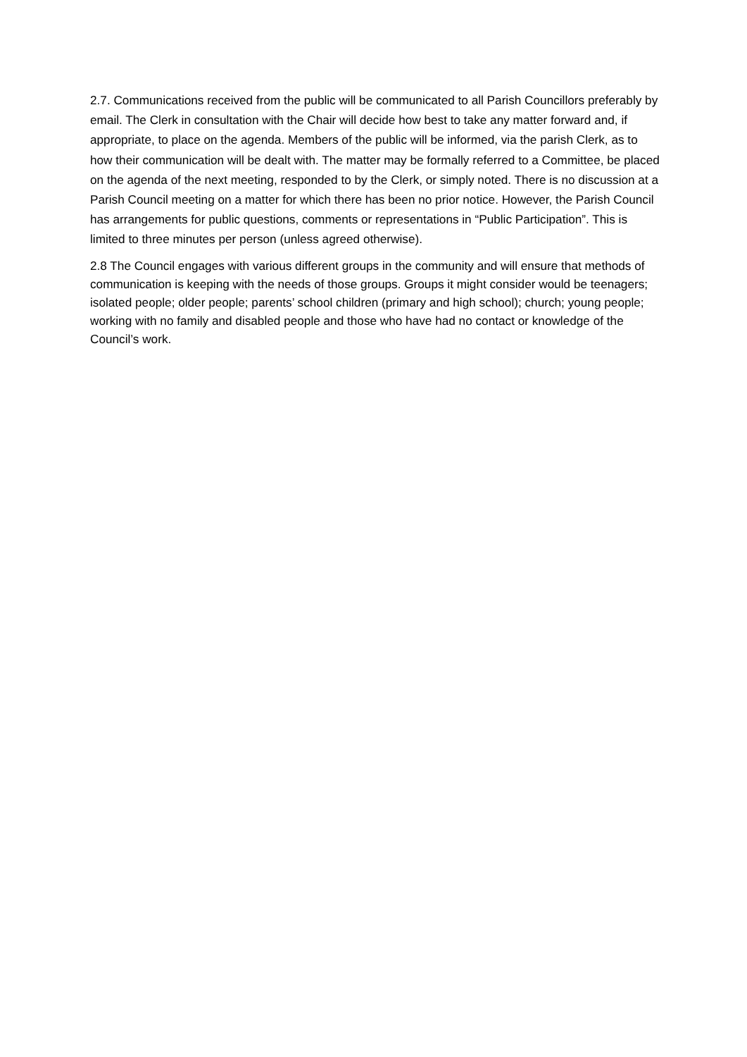2.7. Communications received from the public will be communicated to all Parish Councillors preferably by email. The Clerk in consultation with the Chair will decide how best to take any matter forward and, if appropriate, to place on the agenda. Members of the public will be informed, via the parish Clerk, as to how their communication will be dealt with. The matter may be formally referred to a Committee, be placed on the agenda of the next meeting, responded to by the Clerk, or simply noted. There is no discussion at a Parish Council meeting on a matter for which there has been no prior notice. However, the Parish Council has arrangements for public questions, comments or representations in “Public Participation”. This is limited to three minutes per person (unless agreed otherwise).
2.8 The Council engages with various different groups in the community and will ensure that methods of communication is keeping with the needs of those groups. Groups it might consider would be teenagers; isolated people; older people; parents’ school children (primary and high school); church; young people; working with no family and disabled people and those who have had no contact or knowledge of the Council’s work.